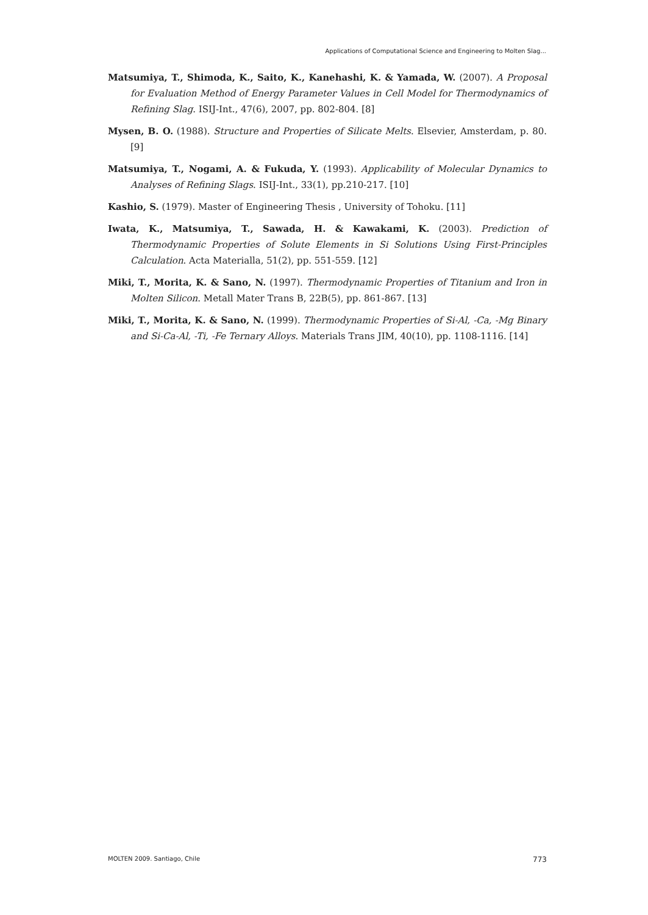Applications of Computational Science and Engineering to Molten Slag...
Matsumiya, T., Shimoda, K., Saito, K., Kanehashi, K. & Yamada, W. (2007). A Proposal for Evaluation Method of Energy Parameter Values in Cell Model for Thermodynamics of Refining Slag. ISIJ-Int., 47(6), 2007, pp. 802-804. [8]
Mysen, B. O. (1988). Structure and Properties of Silicate Melts. Elsevier, Amsterdam, p. 80. [9]
Matsumiya, T., Nogami, A. & Fukuda, Y. (1993). Applicability of Molecular Dynamics to Analyses of Refining Slags. ISIJ-Int., 33(1), pp.210-217. [10]
Kashio, S. (1979). Master of Engineering Thesis , University of Tohoku. [11]
Iwata, K., Matsumiya, T., Sawada, H. & Kawakami, K. (2003). Prediction of Thermodynamic Properties of Solute Elements in Si Solutions Using First-Principles Calculation. Acta Materialla, 51(2), pp. 551-559. [12]
Miki, T., Morita, K. & Sano, N. (1997). Thermodynamic Properties of Titanium and Iron in Molten Silicon. Metall Mater Trans B, 22B(5), pp. 861-867. [13]
Miki, T., Morita, K. & Sano, N. (1999). Thermodynamic Properties of Si-Al, -Ca, -Mg Binary and Si-Ca-Al, -Ti, -Fe Ternary Alloys. Materials Trans JIM, 40(10), pp. 1108-1116. [14]
MOLTEN 2009. Santiago, Chile 773